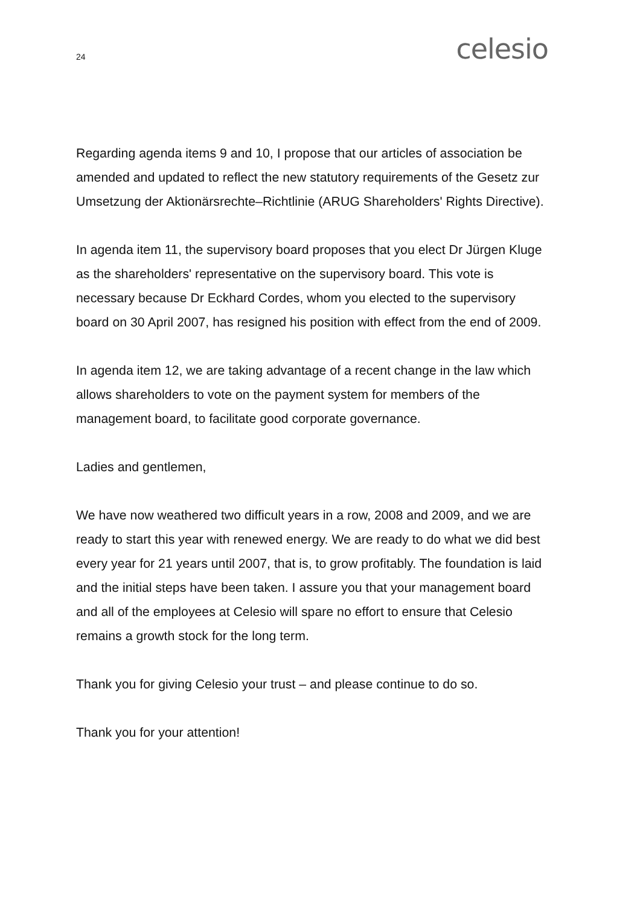24 celesio
Regarding agenda items 9 and 10, I propose that our articles of association be amended and updated to reflect the new statutory requirements of the Gesetz zur Umsetzung der Aktionärsrechte–Richtlinie (ARUG Shareholders' Rights Directive).
In agenda item 11, the supervisory board proposes that you elect Dr Jürgen Kluge as the shareholders' representative on the supervisory board. This vote is necessary because Dr Eckhard Cordes, whom you elected to the supervisory board on 30 April 2007, has resigned his position with effect from the end of 2009.
In agenda item 12, we are taking advantage of a recent change in the law which allows shareholders to vote on the payment system for members of the management board, to facilitate good corporate governance.
Ladies and gentlemen,
We have now weathered two difficult years in a row, 2008 and 2009, and we are ready to start this year with renewed energy. We are ready to do what we did best every year for 21 years until 2007, that is, to grow profitably. The foundation is laid and the initial steps have been taken. I assure you that your management board and all of the employees at Celesio will spare no effort to ensure that Celesio remains a growth stock for the long term.
Thank you for giving Celesio your trust – and please continue to do so.
Thank you for your attention!